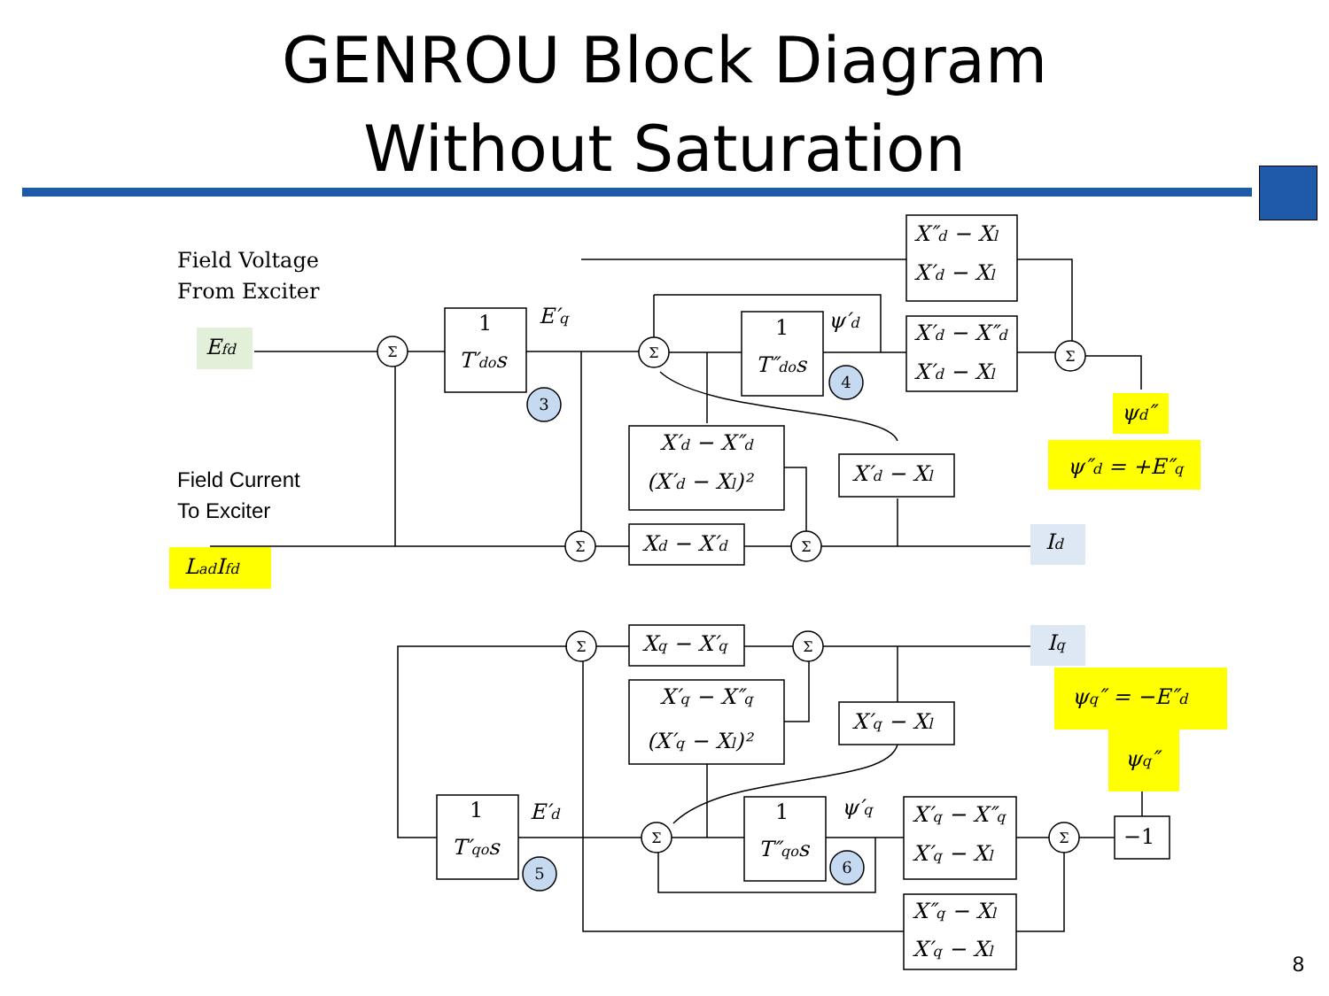GENROU Block Diagram
Without Saturation
Efd
LadIfd
Id
Iq
ψd″
ψ″d = +E″q
ψq″ = −E″d
ψq″
Field Voltage
From Exciter
Field Current
To Exciter
1
T′dos
1
T″dos
1
T′qos
1
T″qos
E′q
ψ′d
E′d
ψ′q
X″d − Xl
X′d − Xl
X′d − X″d
X′d − Xl
X′d − X″d
(X′d − Xl)²
X′d − Xl
Xd − X′d
Xq − X′q
X′q − X″q
(X′q − Xl)²
X′q − Xl
X′q − X″q
X′q − Xl
X″q − Xl
X′q − Xl
−1
Σ
Σ
Σ
Σ
Σ
Σ
Σ
Σ
Σ
3
4
5
6
8